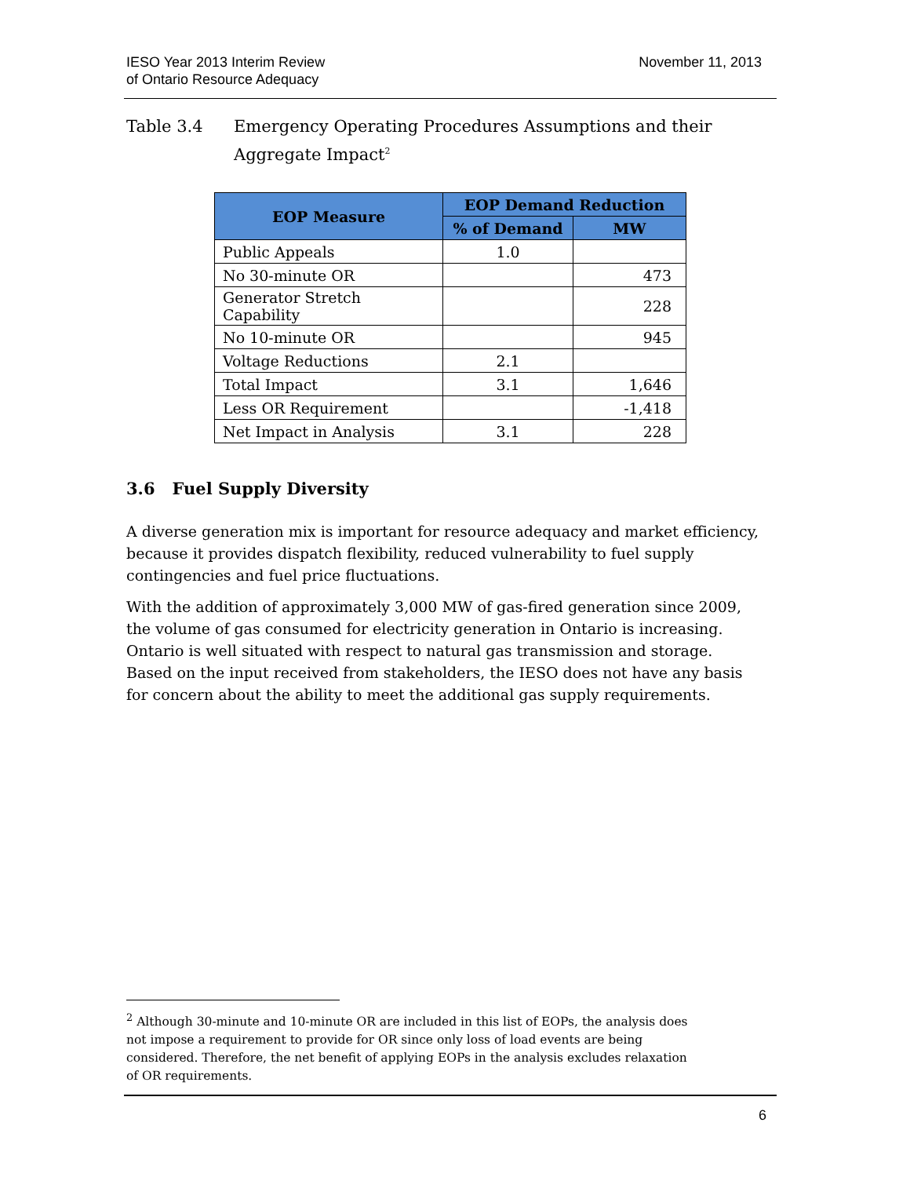IESO Year 2013 Interim Review
of Ontario Resource Adequacy
November 11, 2013
Table 3.4 Emergency Operating Procedures Assumptions and their
Aggregate Impact<sup>2</sup>
| EOP Measure | EOP Demand Reduction | |
| --- | --- | --- |
| | % of Demand | MW |
| Public Appeals | 1.0 | |
| No 30-minute OR | | 473 |
| Generator Stretch Capability | | 228 |
| No 10-minute OR | | 945 |
| Voltage Reductions | 2.1 | |
| Total Impact | 3.1 | 1,646 |
| Less OR Requirement | | -1,418 |
| Net Impact in Analysis | 3.1 | 228 |
3.6 Fuel Supply Diversity
A diverse generation mix is important for resource adequacy and market efficiency, because it provides dispatch flexibility, reduced vulnerability to fuel supply contingencies and fuel price fluctuations.
With the addition of approximately 3,000 MW of gas-fired generation since 2009, the volume of gas consumed for electricity generation in Ontario is increasing. Ontario is well situated with respect to natural gas transmission and storage. Based on the input received from stakeholders, the IESO does not have any basis for concern about the ability to meet the additional gas supply requirements.
<sup>2</sup> Although 30-minute and 10-minute OR are included in this list of EOPs, the analysis does not impose a requirement to provide for OR since only loss of load events are being considered. Therefore, the net benefit of applying EOPs in the analysis excludes relaxation of OR requirements.
6